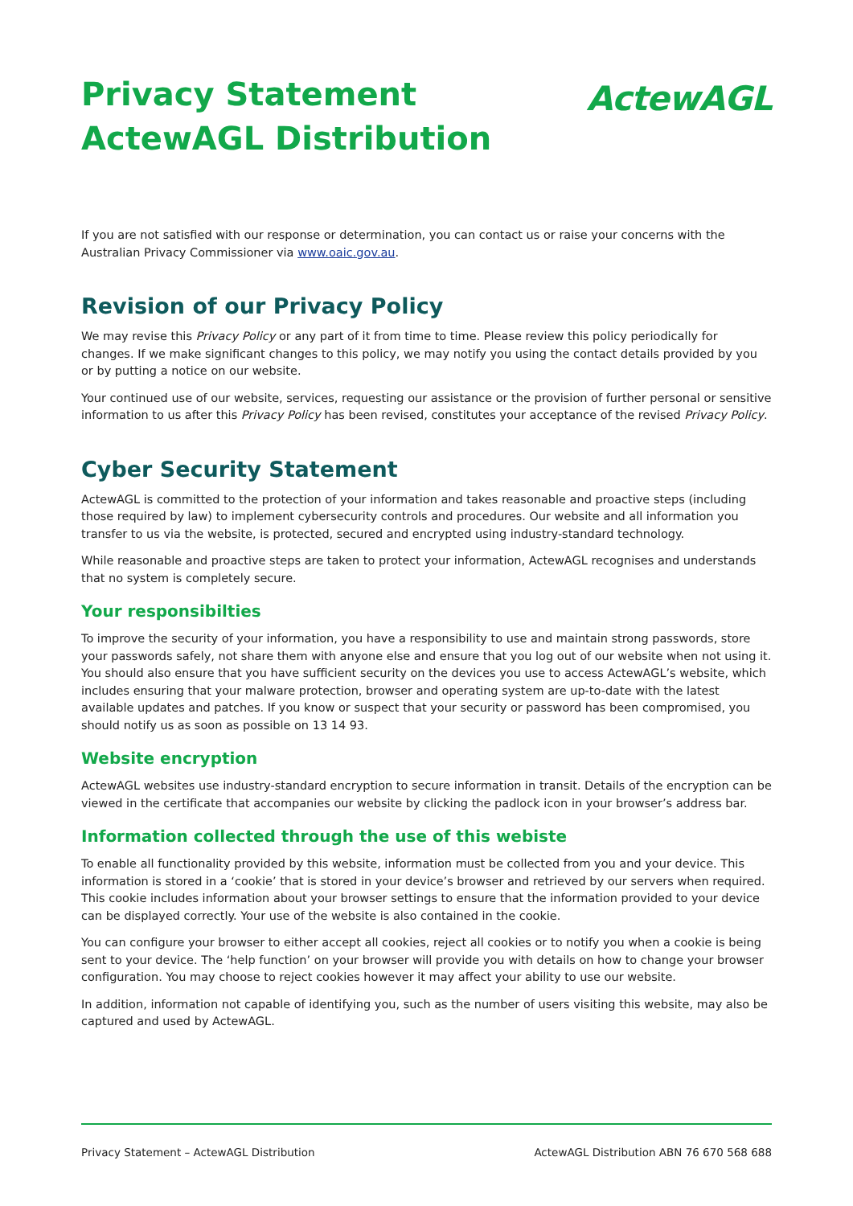Privacy Statement
ActewAGL Distribution
ActewAGL
If you are not satisfied with our response or determination, you can contact us or raise your concerns with the Australian Privacy Commissioner via www.oaic.gov.au.
Revision of our Privacy Policy
We may revise this Privacy Policy or any part of it from time to time. Please review this policy periodically for changes. If we make significant changes to this policy, we may notify you using the contact details provided by you or by putting a notice on our website.
Your continued use of our website, services, requesting our assistance or the provision of further personal or sensitive information to us after this Privacy Policy has been revised, constitutes your acceptance of the revised Privacy Policy.
Cyber Security Statement
ActewAGL is committed to the protection of your information and takes reasonable and proactive steps (including those required by law) to implement cybersecurity controls and procedures. Our website and all information you transfer to us via the website, is protected, secured and encrypted using industry-standard technology.
While reasonable and proactive steps are taken to protect your information, ActewAGL recognises and understands that no system is completely secure.
Your responsibilties
To improve the security of your information, you have a responsibility to use and maintain strong passwords, store your passwords safely, not share them with anyone else and ensure that you log out of our website when not using it. You should also ensure that you have sufficient security on the devices you use to access ActewAGL’s website, which includes ensuring that your malware protection, browser and operating system are up-to-date with the latest available updates and patches. If you know or suspect that your security or password has been compromised, you should notify us as soon as possible on 13 14 93.
Website encryption
ActewAGL websites use industry-standard encryption to secure information in transit. Details of the encryption can be viewed in the certificate that accompanies our website by clicking the padlock icon in your browser’s address bar.
Information collected through the use of this webiste
To enable all functionality provided by this website, information must be collected from you and your device. This information is stored in a ‘cookie’ that is stored in your device’s browser and retrieved by our servers when required. This cookie includes information about your browser settings to ensure that the information provided to your device can be displayed correctly. Your use of the website is also contained in the cookie.
You can configure your browser to either accept all cookies, reject all cookies or to notify you when a cookie is being sent to your device. The ‘help function’ on your browser will provide you with details on how to change your browser configuration. You may choose to reject cookies however it may affect your ability to use our website.
In addition, information not capable of identifying you, such as the number of users visiting this website, may also be captured and used by ActewAGL.
Privacy Statement – ActewAGL Distribution ActewAGL Distribution ABN 76 670 568 688